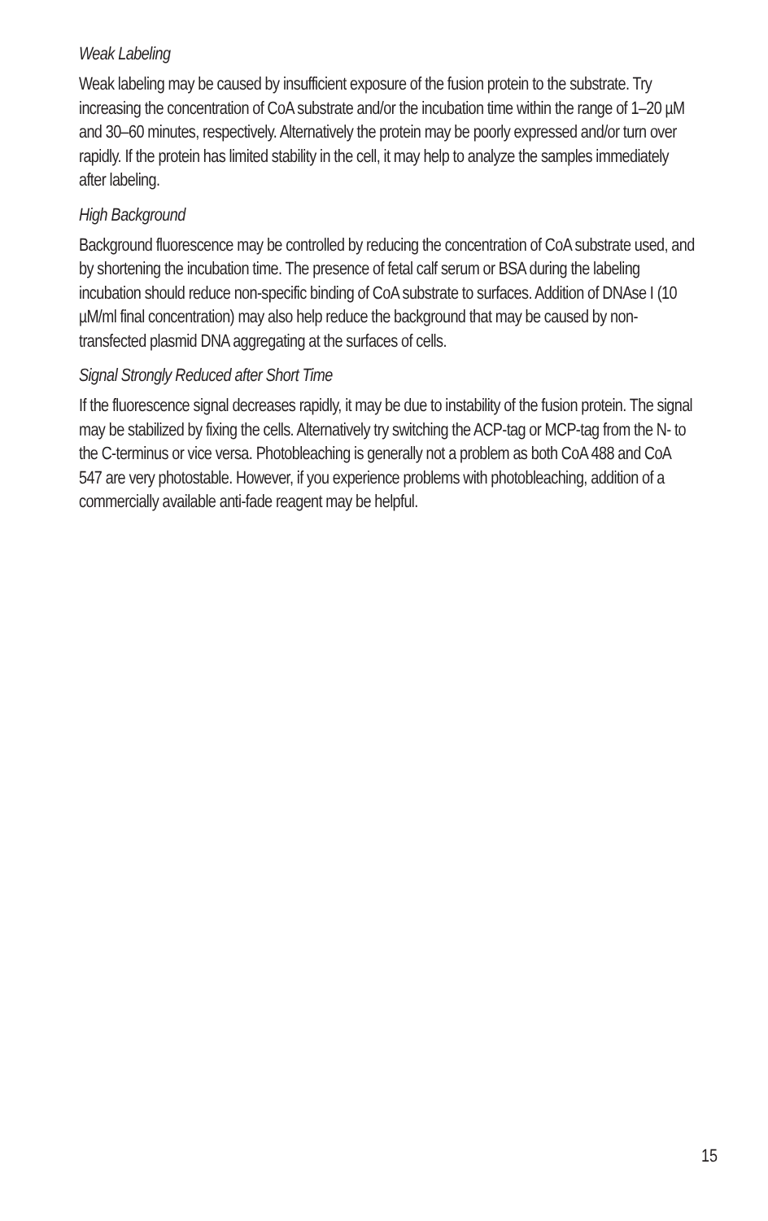Weak Labeling
Weak labeling may be caused by insufficient exposure of the fusion protein to the substrate. Try increasing the concentration of CoA substrate and/or the incubation time within the range of 1–20 µM and 30–60 minutes, respectively. Alternatively the protein may be poorly expressed and/or turn over rapidly. If the protein has limited stability in the cell, it may help to analyze the samples immediately after labeling.
High Background
Background fluorescence may be controlled by reducing the concentration of CoA substrate used, and by shortening the incubation time. The presence of fetal calf serum or BSA during the labeling incubation should reduce non-specific binding of CoA substrate to surfaces. Addition of DNAse I (10 µM/ml final concentration) may also help reduce the background that may be caused by non-transfected plasmid DNA aggregating at the surfaces of cells.
Signal Strongly Reduced after Short Time
If the fluorescence signal decreases rapidly, it may be due to instability of the fusion protein. The signal may be stabilized by fixing the cells. Alternatively try switching the ACP-tag or MCP-tag from the N- to the C-terminus or vice versa. Photobleaching is generally not a problem as both CoA 488 and CoA 547 are very photostable. However, if you experience problems with photobleaching, addition of a commercially available anti-fade reagent may be helpful.
15